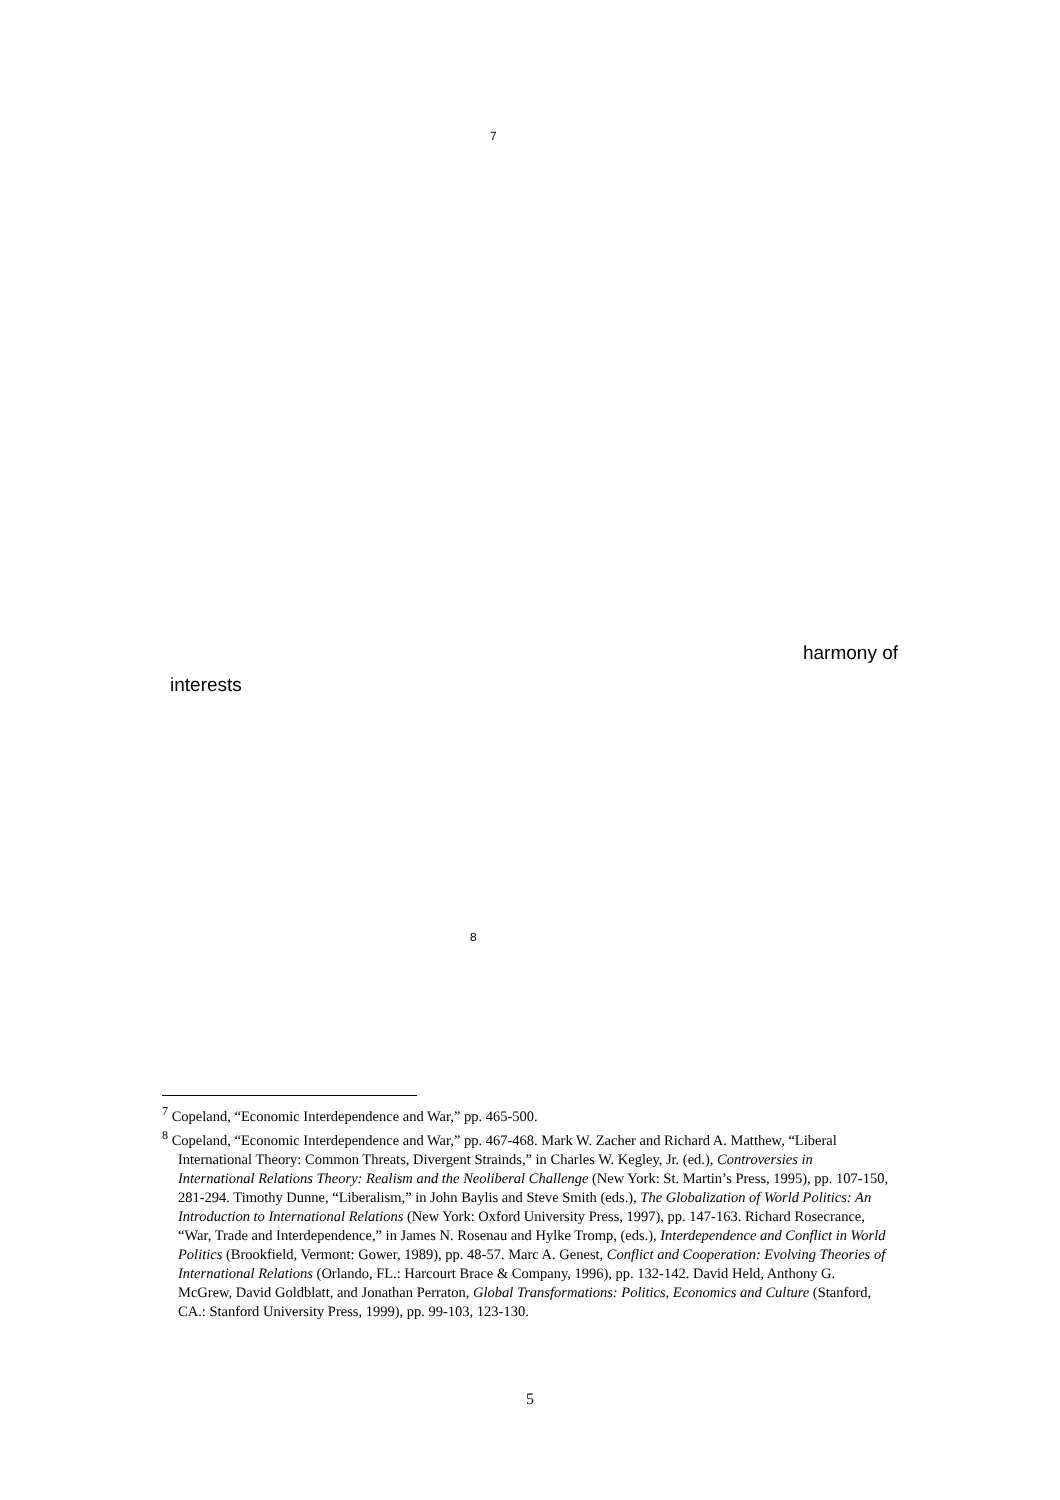<sup>7</sup>
harmony of
interests
<sup>8</sup>
<sup>7</sup> Copeland, “Economic Interdependence and War,” pp. 465-500.
<sup>8</sup> Copeland, “Economic Interdependence and War,” pp. 467-468. Mark W. Zacher and Richard A. Matthew, “Liberal International Theory: Common Threats, Divergent Strainds,” in Charles W. Kegley, Jr. (ed.), Controversies in International Relations Theory: Realism and the Neoliberal Challenge (New York: St. Martin’s Press, 1995), pp. 107-150, 281-294. Timothy Dunne, “Liberalism,” in John Baylis and Steve Smith (eds.), The Globalization of World Politics: An Introduction to International Relations (New York: Oxford University Press, 1997), pp. 147-163. Richard Rosecrance, “War, Trade and Interdependence,” in James N. Rosenau and Hylke Tromp, (eds.), Interdependence and Conflict in World Politics (Brookfield, Vermont: Gower, 1989), pp. 48-57. Marc A. Genest, Conflict and Cooperation: Evolving Theories of International Relations (Orlando, FL.: Harcourt Brace & Company, 1996), pp. 132-142. David Held, Anthony G. McGrew, David Goldblatt, and Jonathan Perraton, Global Transformations: Politics, Economics and Culture (Stanford, CA.: Stanford University Press, 1999), pp. 99-103, 123-130.
5